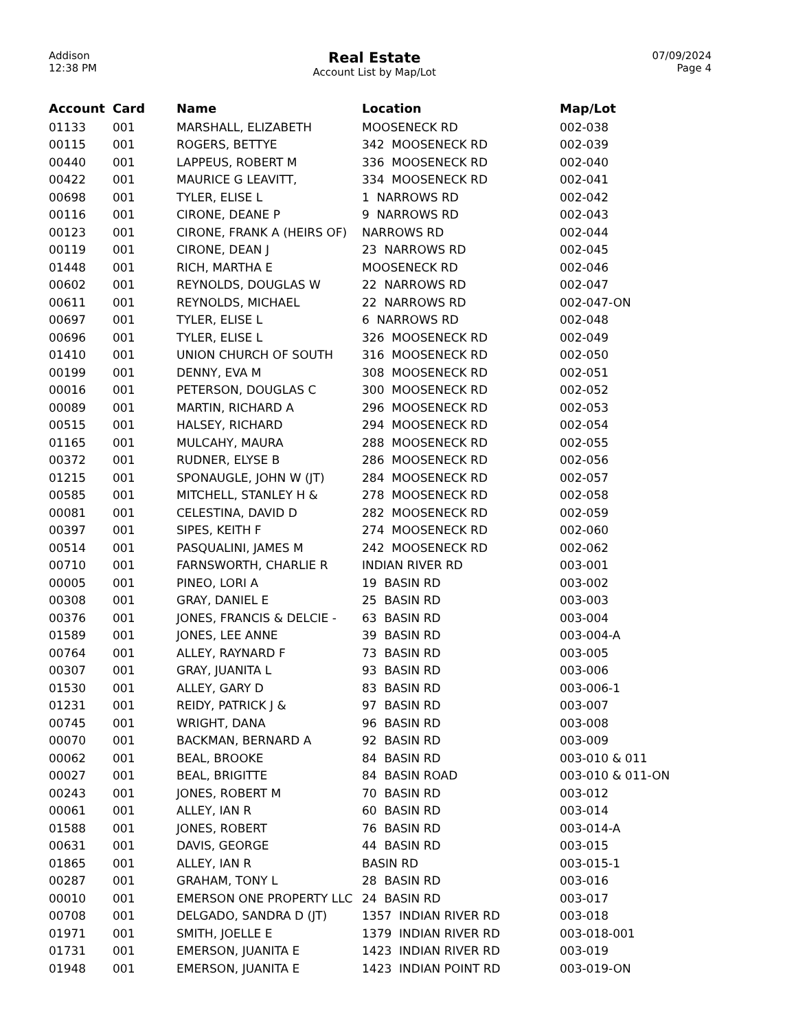Addison
12:38 PM
Real Estate
Account List by Map/Lot
07/09/2024
Page 4
| Account | Card | Name | Location | Map/Lot |
| --- | --- | --- | --- | --- |
| 01133 | 001 | MARSHALL, ELIZABETH | MOOSENECK RD | 002-038 |
| 00115 | 001 | ROGERS, BETTYE | 342 MOOSENECK RD | 002-039 |
| 00440 | 001 | LAPPEUS, ROBERT M | 336 MOOSENECK RD | 002-040 |
| 00422 | 001 | MAURICE G LEAVITT, | 334 MOOSENECK RD | 002-041 |
| 00698 | 001 | TYLER, ELISE L | 1 NARROWS RD | 002-042 |
| 00116 | 001 | CIRONE, DEANE P | 9 NARROWS RD | 002-043 |
| 00123 | 001 | CIRONE, FRANK A (HEIRS OF) | NARROWS RD | 002-044 |
| 00119 | 001 | CIRONE, DEAN J | 23 NARROWS RD | 002-045 |
| 01448 | 001 | RICH, MARTHA E | MOOSENECK RD | 002-046 |
| 00602 | 001 | REYNOLDS, DOUGLAS W | 22 NARROWS RD | 002-047 |
| 00611 | 001 | REYNOLDS, MICHAEL | 22 NARROWS RD | 002-047-ON |
| 00697 | 001 | TYLER, ELISE L | 6 NARROWS RD | 002-048 |
| 00696 | 001 | TYLER, ELISE L | 326 MOOSENECK RD | 002-049 |
| 01410 | 001 | UNION CHURCH OF SOUTH | 316 MOOSENECK RD | 002-050 |
| 00199 | 001 | DENNY, EVA M | 308 MOOSENECK RD | 002-051 |
| 00016 | 001 | PETERSON, DOUGLAS C | 300 MOOSENECK RD | 002-052 |
| 00089 | 001 | MARTIN, RICHARD A | 296 MOOSENECK RD | 002-053 |
| 00515 | 001 | HALSEY, RICHARD | 294 MOOSENECK RD | 002-054 |
| 01165 | 001 | MULCAHY, MAURA | 288 MOOSENECK RD | 002-055 |
| 00372 | 001 | RUDNER, ELYSE B | 286 MOOSENECK RD | 002-056 |
| 01215 | 001 | SPONAUGLE, JOHN W (JT) | 284 MOOSENECK RD | 002-057 |
| 00585 | 001 | MITCHELL, STANLEY H & | 278 MOOSENECK RD | 002-058 |
| 00081 | 001 | CELESTINA, DAVID D | 282 MOOSENECK RD | 002-059 |
| 00397 | 001 | SIPES, KEITH F | 274 MOOSENECK RD | 002-060 |
| 00514 | 001 | PASQUALINI, JAMES M | 242 MOOSENECK RD | 002-062 |
| 00710 | 001 | FARNSWORTH, CHARLIE R | INDIAN RIVER RD | 003-001 |
| 00005 | 001 | PINEO, LORI A | 19 BASIN RD | 003-002 |
| 00308 | 001 | GRAY, DANIEL E | 25 BASIN RD | 003-003 |
| 00376 | 001 | JONES, FRANCIS & DELCIE - | 63 BASIN RD | 003-004 |
| 01589 | 001 | JONES, LEE ANNE | 39 BASIN RD | 003-004-A |
| 00764 | 001 | ALLEY, RAYNARD F | 73 BASIN RD | 003-005 |
| 00307 | 001 | GRAY, JUANITA L | 93 BASIN RD | 003-006 |
| 01530 | 001 | ALLEY, GARY D | 83 BASIN RD | 003-006-1 |
| 01231 | 001 | REIDY, PATRICK J & | 97 BASIN RD | 003-007 |
| 00745 | 001 | WRIGHT, DANA | 96 BASIN RD | 003-008 |
| 00070 | 001 | BACKMAN, BERNARD A | 92 BASIN RD | 003-009 |
| 00062 | 001 | BEAL, BROOKE | 84 BASIN RD | 003-010 & 011 |
| 00027 | 001 | BEAL, BRIGITTE | 84 BASIN ROAD | 003-010 & 011-ON |
| 00243 | 001 | JONES, ROBERT M | 70 BASIN RD | 003-012 |
| 00061 | 001 | ALLEY, IAN R | 60 BASIN RD | 003-014 |
| 01588 | 001 | JONES, ROBERT | 76 BASIN RD | 003-014-A |
| 00631 | 001 | DAVIS, GEORGE | 44 BASIN RD | 003-015 |
| 01865 | 001 | ALLEY, IAN R | BASIN RD | 003-015-1 |
| 00287 | 001 | GRAHAM, TONY L | 28 BASIN RD | 003-016 |
| 00010 | 001 | EMERSON ONE PROPERTY LLC | 24 BASIN RD | 003-017 |
| 00708 | 001 | DELGADO, SANDRA D (JT) | 1357 INDIAN RIVER RD | 003-018 |
| 01971 | 001 | SMITH, JOELLE E | 1379 INDIAN RIVER RD | 003-018-001 |
| 01731 | 001 | EMERSON, JUANITA E | 1423 INDIAN RIVER RD | 003-019 |
| 01948 | 001 | EMERSON, JUANITA E | 1423 INDIAN POINT RD | 003-019-ON |